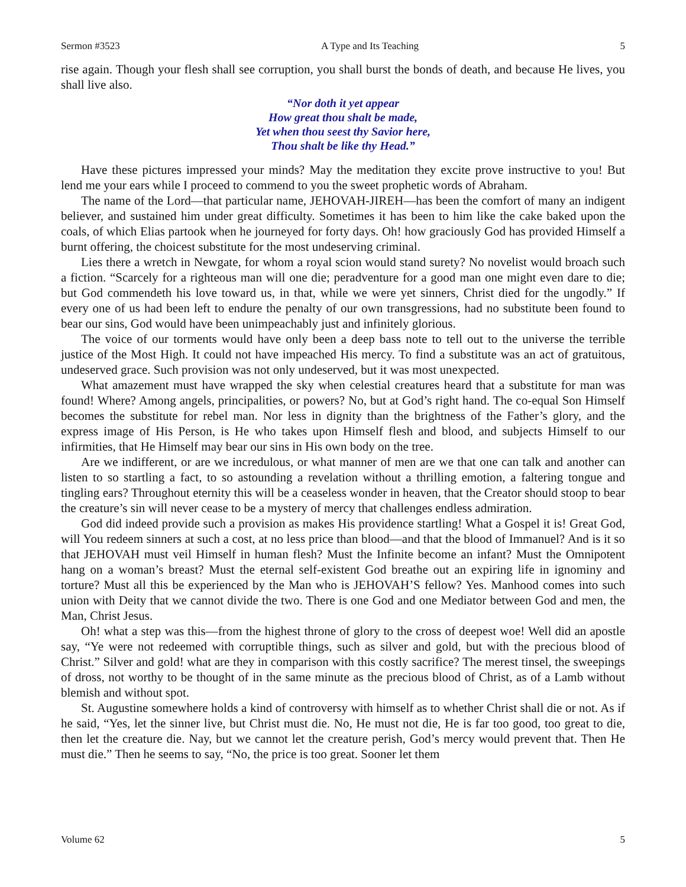Sermon #3523 A Type and Its Teaching 5
rise again. Though your flesh shall see corruption, you shall burst the bonds of death, and because He lives, you shall live also.
“Nor doth it yet appear
How great thou shalt be made,
Yet when thou seest thy Savior here,
Thou shalt be like thy Head.”
Have these pictures impressed your minds? May the meditation they excite prove instructive to you! But lend me your ears while I proceed to commend to you the sweet prophetic words of Abraham.
The name of the Lord—that particular name, JEHOVAH-JIREH—has been the comfort of many an indigent believer, and sustained him under great difficulty. Sometimes it has been to him like the cake baked upon the coals, of which Elias partook when he journeyed for forty days. Oh! how graciously God has provided Himself a burnt offering, the choicest substitute for the most undeserving criminal.
Lies there a wretch in Newgate, for whom a royal scion would stand surety? No novelist would broach such a fiction. “Scarcely for a righteous man will one die; peradventure for a good man one might even dare to die; but God commendeth his love toward us, in that, while we were yet sinners, Christ died for the ungodly.” If every one of us had been left to endure the penalty of our own transgressions, had no substitute been found to bear our sins, God would have been unimpeachably just and infinitely glorious.
The voice of our torments would have only been a deep bass note to tell out to the universe the terrible justice of the Most High. It could not have impeached His mercy. To find a substitute was an act of gratuitous, undeserved grace. Such provision was not only undeserved, but it was most unexpected.
What amazement must have wrapped the sky when celestial creatures heard that a substitute for man was found! Where? Among angels, principalities, or powers? No, but at God’s right hand. The co-equal Son Himself becomes the substitute for rebel man. Nor less in dignity than the brightness of the Father’s glory, and the express image of His Person, is He who takes upon Himself flesh and blood, and subjects Himself to our infirmities, that He Himself may bear our sins in His own body on the tree.
Are we indifferent, or are we incredulous, or what manner of men are we that one can talk and another can listen to so startling a fact, to so astounding a revelation without a thrilling emotion, a faltering tongue and tingling ears? Throughout eternity this will be a ceaseless wonder in heaven, that the Creator should stoop to bear the creature’s sin will never cease to be a mystery of mercy that challenges endless admiration.
God did indeed provide such a provision as makes His providence startling! What a Gospel it is! Great God, will You redeem sinners at such a cost, at no less price than blood—and that the blood of Immanuel? And is it so that JEHOVAH must veil Himself in human flesh? Must the Infinite become an infant? Must the Omnipotent hang on a woman’s breast? Must the eternal self-existent God breathe out an expiring life in ignominy and torture? Must all this be experienced by the Man who is JEHOVAH’S fellow? Yes. Manhood comes into such union with Deity that we cannot divide the two. There is one God and one Mediator between God and men, the Man, Christ Jesus.
Oh! what a step was this—from the highest throne of glory to the cross of deepest woe! Well did an apostle say, “Ye were not redeemed with corruptible things, such as silver and gold, but with the precious blood of Christ.” Silver and gold! what are they in comparison with this costly sacrifice? The merest tinsel, the sweepings of dross, not worthy to be thought of in the same minute as the precious blood of Christ, as of a Lamb without blemish and without spot.
St. Augustine somewhere holds a kind of controversy with himself as to whether Christ shall die or not. As if he said, “Yes, let the sinner live, but Christ must die. No, He must not die, He is far too good, too great to die, then let the creature die. Nay, but we cannot let the creature perish, God’s mercy would prevent that. Then He must die.” Then he seems to say, “No, the price is too great. Sooner let them
Volume 62 5